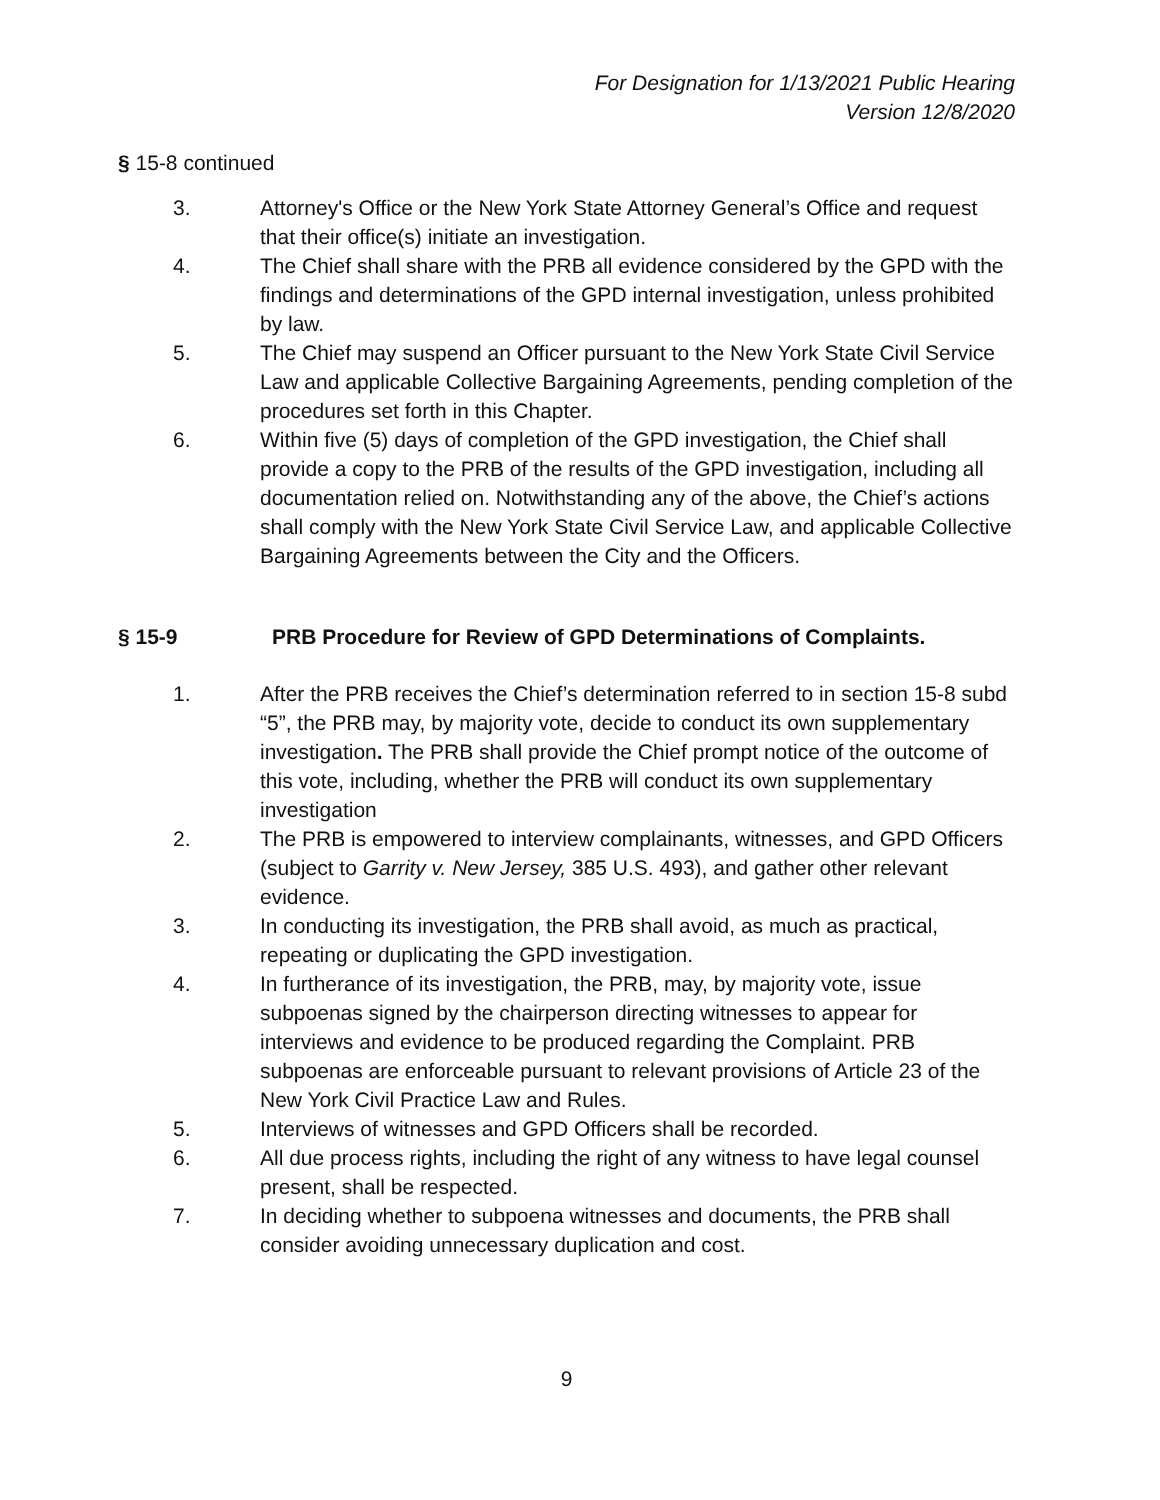For Designation for 1/13/2021 Public Hearing
Version 12/8/2020
§ 15-8 continued
3. Attorney's Office or the New York State Attorney General’s Office and request that their office(s) initiate an investigation.
4. The Chief shall share with the PRB all evidence considered by the GPD with the findings and determinations of the GPD internal investigation, unless prohibited by law.
5. The Chief may suspend an Officer pursuant to the New York State Civil Service Law and applicable Collective Bargaining Agreements, pending completion of the procedures set forth in this Chapter.
6. Within five (5) days of completion of the GPD investigation, the Chief shall provide a copy to the PRB of the results of the GPD investigation, including all documentation relied on. Notwithstanding any of the above, the Chief’s actions shall comply with the New York State Civil Service Law, and applicable Collective Bargaining Agreements between the City and the Officers.
§ 15-9 PRB Procedure for Review of GPD Determinations of Complaints.
1. After the PRB receives the Chief’s determination referred to in section 15-8 subd “5”, the PRB may, by majority vote, decide to conduct its own supplementary investigation. The PRB shall provide the Chief prompt notice of the outcome of this vote, including, whether the PRB will conduct its own supplementary investigation
2. The PRB is empowered to interview complainants, witnesses, and GPD Officers (subject to Garrity v. New Jersey, 385 U.S. 493), and gather other relevant evidence.
3. In conducting its investigation, the PRB shall avoid, as much as practical, repeating or duplicating the GPD investigation.
4. In furtherance of its investigation, the PRB, may, by majority vote, issue subpoenas signed by the chairperson directing witnesses to appear for interviews and evidence to be produced regarding the Complaint. PRB subpoenas are enforceable pursuant to relevant provisions of Article 23 of the New York Civil Practice Law and Rules.
5. Interviews of witnesses and GPD Officers shall be recorded.
6. All due process rights, including the right of any witness to have legal counsel present, shall be respected.
7. In deciding whether to subpoena witnesses and documents, the PRB shall consider avoiding unnecessary duplication and cost.
9